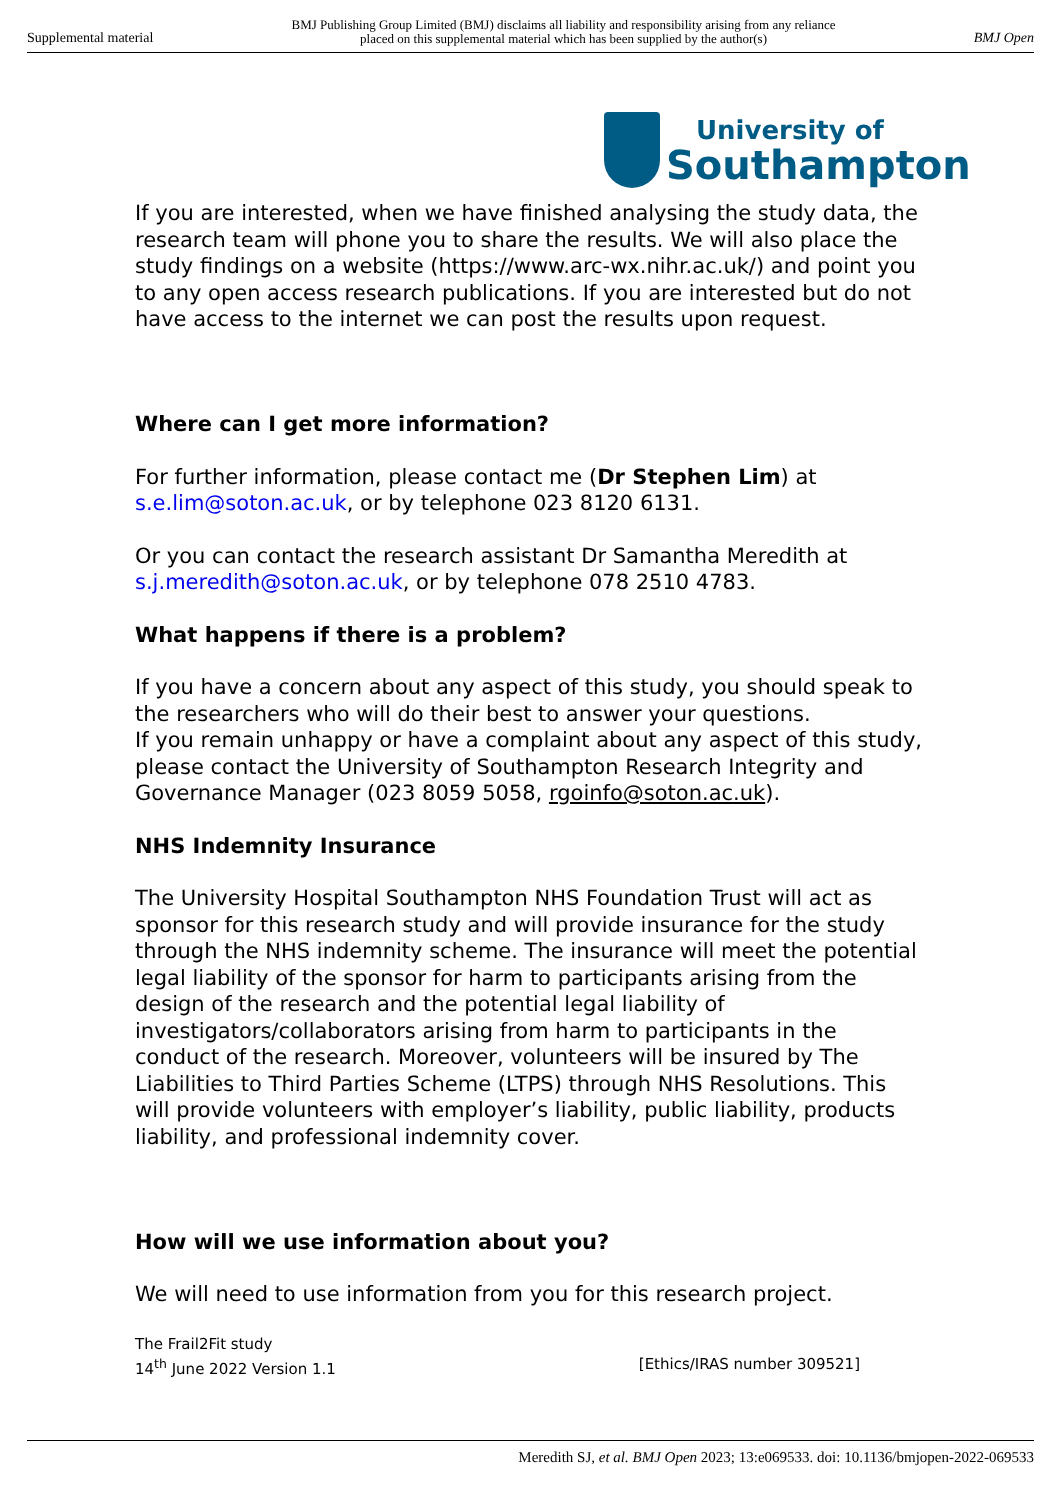Supplemental material BMJ Publishing Group Limited (BMJ) disclaims all liability and responsibility arising from any reliance
placed on this supplemental material which has been supplied by the author(s) BMJ Open
University of
Southampton
If you are interested, when we have finished analysing the study data, the research team will phone you to share the results. We will also place the study findings on a website (https://www.arc-wx.nihr.ac.uk/) and point you to any open access research publications. If you are interested but do not have access to the internet we can post the results upon request.
Where can I get more information?
For further information, please contact me (Dr Stephen Lim) at s.e.lim@soton.ac.uk, or by telephone 023 8120 6131.
Or you can contact the research assistant Dr Samantha Meredith at s.j.meredith@soton.ac.uk, or by telephone 078 2510 4783.
What happens if there is a problem?
If you have a concern about any aspect of this study, you should speak to the researchers who will do their best to answer your questions.
If you remain unhappy or have a complaint about any aspect of this study, please contact the University of Southampton Research Integrity and Governance Manager (023 8059 5058, rgoinfo@soton.ac.uk).
NHS Indemnity Insurance
The University Hospital Southampton NHS Foundation Trust will act as sponsor for this research study and will provide insurance for the study through the NHS indemnity scheme. The insurance will meet the potential legal liability of the sponsor for harm to participants arising from the design of the research and the potential legal liability of investigators/collaborators arising from harm to participants in the conduct of the research. Moreover, volunteers will be insured by The Liabilities to Third Parties Scheme (LTPS) through NHS Resolutions. This will provide volunteers with employer’s liability, public liability, products liability, and professional indemnity cover.
How will we use information about you?
We will need to use information from you for this research project.
The Frail2Fit study
14<sup>th</sup> June 2022 Version 1.1 [Ethics/IRAS number 309521]
Meredith SJ, et al. BMJ Open 2023; 13:e069533. doi: 10.1136/bmjopen-2022-069533